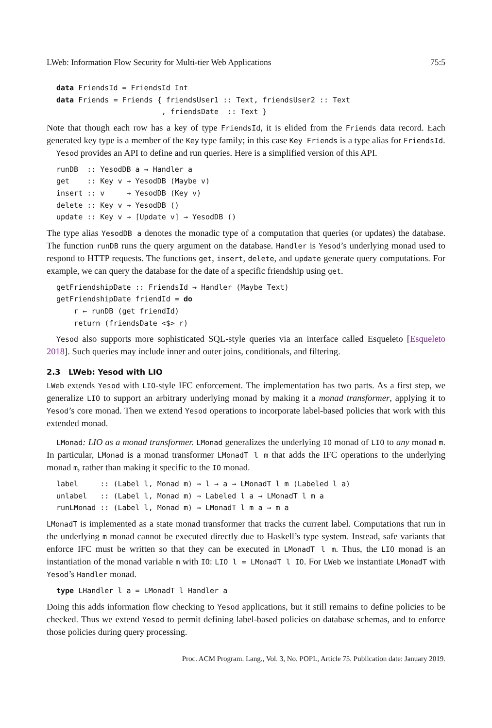LWeb: Information Flow Security for Multi-tier Web Applications 75:5
data FriendsId = FriendsId Int
data Friends = Friends { friendsUser1 :: Text, friendsUser2 :: Text
                        , friendsDate  :: Text }
Note that though each row has a key of type FriendsId, it is elided from the Friends data record. Each generated key type is a member of the Key type family; in this case Key Friends is a type alias for FriendsId.
Yesod provides an API to define and run queries. Here is a simplified version of this API.
runDB  :: YesodDB a → Handler a
get    :: Key v → YesodDB (Maybe v)
insert :: v     → YesodDB (Key v)
delete :: Key v → YesodDB ()
update :: Key v → [Update v] → YesodDB ()
The type alias YesodDB a denotes the monadic type of a computation that queries (or updates) the database. The function runDB runs the query argument on the database. Handler is Yesod’s underlying monad used to respond to HTTP requests. The functions get, insert, delete, and update generate query computations. For example, we can query the database for the date of a specific friendship using get.
getFriendshipDate :: FriendsId → Handler (Maybe Text)
getFriendshipDate friendId = do
    r ← runDB (get friendId)
    return (friendsDate <$> r)
Yesod also supports more sophisticated SQL-style queries via an interface called Esqueleto [Esqueleto 2018]. Such queries may include inner and outer joins, conditionals, and filtering.
2.3 LWeb: Yesod with LIO
LWeb extends Yesod with LIO-style IFC enforcement. The implementation has two parts. As a first step, we generalize LIO to support an arbitrary underlying monad by making it a monad transformer, applying it to Yesod’s core monad. Then we extend Yesod operations to incorporate label-based policies that work with this extended monad.
LMonad: LIO as a monad transformer. LMonad generalizes the underlying IO monad of LIO to any monad m. In particular, LMonad is a monad transformer LMonadT l m that adds the IFC operations to the underlying monad m, rather than making it specific to the IO monad.
label     :: (Label l, Monad m) ⇒ l → a → LMonadT l m (Labeled l a)
unlabel   :: (Label l, Monad m) ⇒ Labeled l a → LMonadT l m a
runLMonad :: (Label l, Monad m) ⇒ LMonadT l m a → m a
LMonadT is implemented as a state monad transformer that tracks the current label. Computations that run in the underlying m monad cannot be executed directly due to Haskell’s type system. Instead, safe variants that enforce IFC must be written so that they can be executed in LMonadT l m. Thus, the LIO monad is an instantiation of the monad variable m with IO: LIO l = LMonadT l IO. For LWeb we instantiate LMonadT with Yesod’s Handler monad.
type LHandler l a = LMonadT l Handler a
Doing this adds information flow checking to Yesod applications, but it still remains to define policies to be checked. Thus we extend Yesod to permit defining label-based policies on database schemas, and to enforce those policies during query processing.
Proc. ACM Program. Lang., Vol. 3, No. POPL, Article 75. Publication date: January 2019.